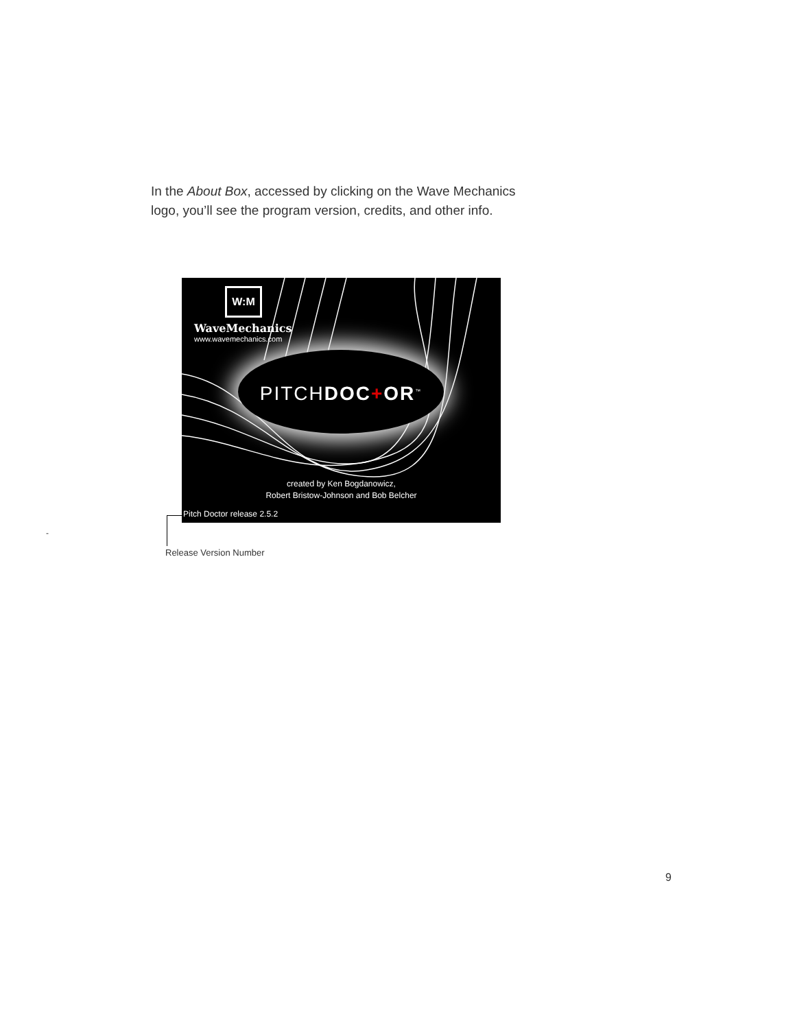In the About Box, accessed by clicking on the Wave Mechanics logo, you’ll see the program version, credits, and other info.
W:M
WaveMechanics
www.wavemechanics.com
PITCHDOC+OR<sup>™</sup>
created by Ken Bogdanowicz,
Robert Bristow-Johnson and Bob Belcher
Pitch Doctor release 2.5.2
-
Release Version Number
9